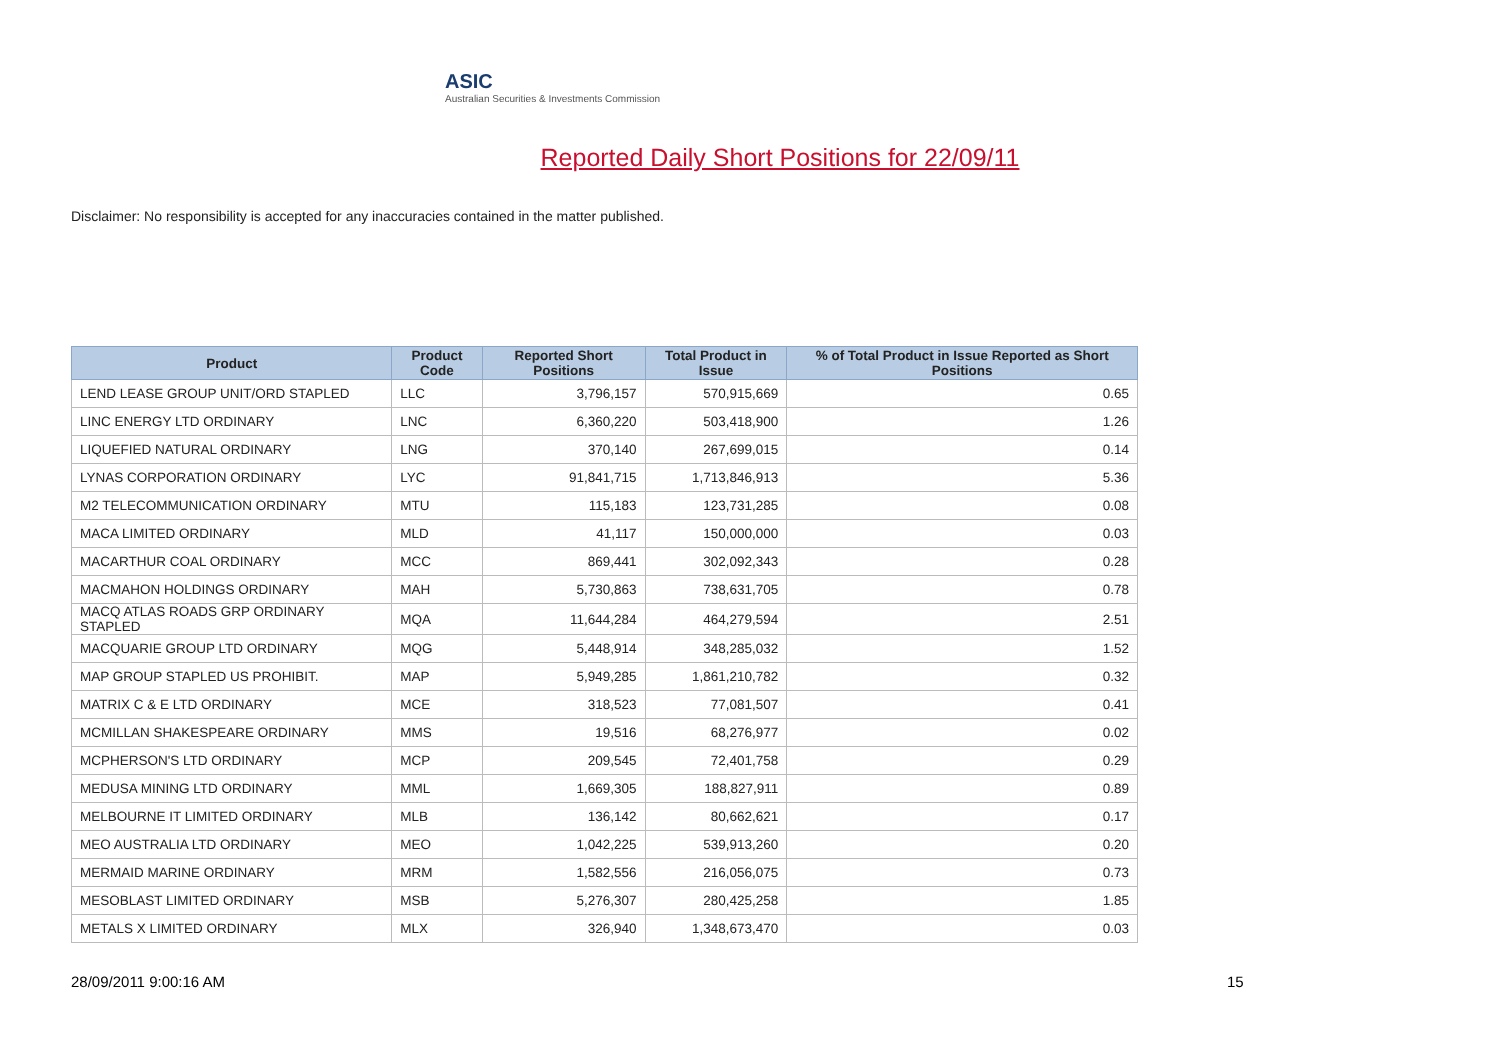ASIC
Australian Securities & Investments Commission
Reported Daily Short Positions for 22/09/11
Disclaimer: No responsibility is accepted for any inaccuracies contained in the matter published.
| Product | Product Code | Reported Short Positions | Total Product in Issue | % of Total Product in Issue Reported as Short Positions |
| --- | --- | --- | --- | --- |
| LEND LEASE GROUP UNIT/ORD STAPLED | LLC | 3,796,157 | 570,915,669 | 0.65 |
| LINC ENERGY LTD ORDINARY | LNC | 6,360,220 | 503,418,900 | 1.26 |
| LIQUEFIED NATURAL ORDINARY | LNG | 370,140 | 267,699,015 | 0.14 |
| LYNAS CORPORATION ORDINARY | LYC | 91,841,715 | 1,713,846,913 | 5.36 |
| M2 TELECOMMUNICATION ORDINARY | MTU | 115,183 | 123,731,285 | 0.08 |
| MACA LIMITED ORDINARY | MLD | 41,117 | 150,000,000 | 0.03 |
| MACARTHUR COAL ORDINARY | MCC | 869,441 | 302,092,343 | 0.28 |
| MACMAHON HOLDINGS ORDINARY | MAH | 5,730,863 | 738,631,705 | 0.78 |
| MACQ ATLAS ROADS GRP ORDINARY STAPLED | MQA | 11,644,284 | 464,279,594 | 2.51 |
| MACQUARIE GROUP LTD ORDINARY | MQG | 5,448,914 | 348,285,032 | 1.52 |
| MAP GROUP STAPLED US PROHIBIT. | MAP | 5,949,285 | 1,861,210,782 | 0.32 |
| MATRIX C & E LTD ORDINARY | MCE | 318,523 | 77,081,507 | 0.41 |
| MCMILLAN SHAKESPEARE ORDINARY | MMS | 19,516 | 68,276,977 | 0.02 |
| MCPHERSON'S LTD ORDINARY | MCP | 209,545 | 72,401,758 | 0.29 |
| MEDUSA MINING LTD ORDINARY | MML | 1,669,305 | 188,827,911 | 0.89 |
| MELBOURNE IT LIMITED ORDINARY | MLB | 136,142 | 80,662,621 | 0.17 |
| MEO AUSTRALIA LTD ORDINARY | MEO | 1,042,225 | 539,913,260 | 0.20 |
| MERMAID MARINE ORDINARY | MRM | 1,582,556 | 216,056,075 | 0.73 |
| MESOBLAST LIMITED ORDINARY | MSB | 5,276,307 | 280,425,258 | 1.85 |
| METALS X LIMITED ORDINARY | MLX | 326,940 | 1,348,673,470 | 0.03 |
28/09/2011 9:00:16 AM 15